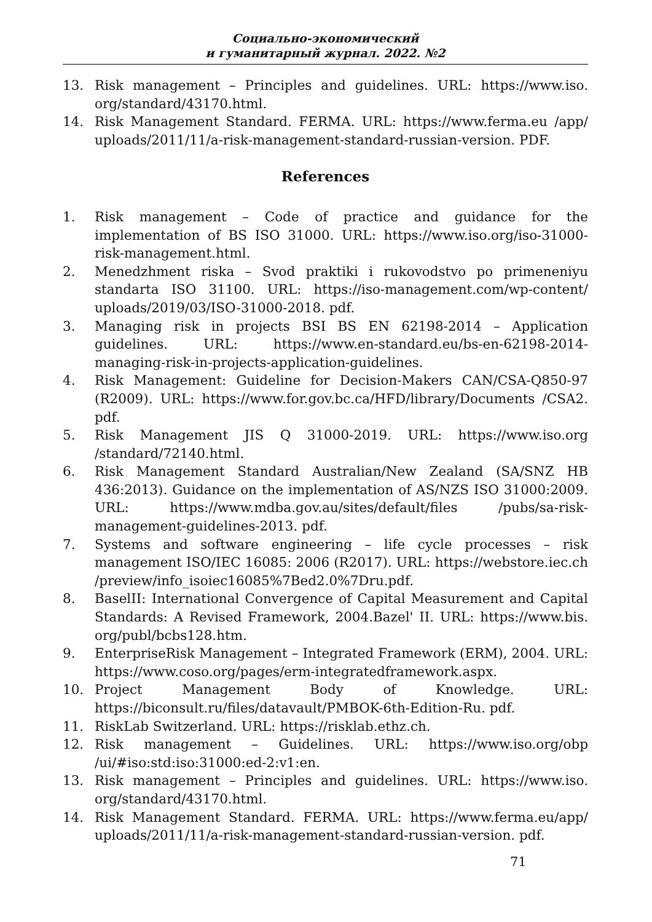Социально-экономический
и гуманитарный журнал. 2022. №2
13. Risk management – Principles and guidelines. URL: https://www.iso. org/standard/43170.html.
14. Risk Management Standard. FERMA. URL: https://www.ferma.eu /app/ uploads/2011/11/a-risk-management-standard-russian-version. PDF.
References
1. Risk management – Code of practice and guidance for the implementation of BS ISO 31000. URL: https://www.iso.org/iso-31000-risk-management.html.
2. Menedzhment riska – Svod praktiki i rukovodstvo po primeneniyu standarta ISO 31100. URL: https://iso-management.com/wp-content/ uploads/2019/03/ISO-31000-2018. pdf.
3. Managing risk in projects BSI BS EN 62198-2014 – Application guidelines. URL: https://www.en-standard.eu/bs-en-62198-2014-managing-risk-in-projects-application-guidelines.
4. Risk Management: Guideline for Decision-Makers CAN/CSA-Q850-97 (R2009). URL: https://www.for.gov.bc.ca/HFD/library/Documents /CSA2. pdf.
5. Risk Management JIS Q 31000-2019. URL: https://www.iso.org /standard/72140.html.
6. Risk Management Standard Australian/New Zealand (SA/SNZ HB 436:2013). Guidance on the implementation of AS/NZS ISO 31000:2009. URL: https://www.mdba.gov.au/sites/default/files /pubs/sa-risk-management-guidelines-2013. pdf.
7. Systems and software engineering – life cycle processes – risk management ISO/IEC 16085: 2006 (R2017). URL: https://webstore.iec.ch /preview/info_isoiec16085%7Bed2.0%7Dru.pdf.
8. BaselII: International Convergence of Capital Measurement and Capital Standards: A Revised Framework, 2004.Bazel' II. URL: https://www.bis. org/publ/bcbs128.htm.
9. EnterpriseRisk Management – Integrated Framework (ERM), 2004. URL: https://www.coso.org/pages/erm-integratedframework.aspx.
10. Project Management Body of Knowledge. URL: https://biconsult.ru/files/datavault/PMBOK-6th-Edition-Ru. pdf.
11. RiskLab Switzerland. URL: https://risklab.ethz.ch.
12. Risk management – Guidelines. URL: https://www.iso.org/obp /ui/#iso:std:iso:31000:ed-2:v1:en.
13. Risk management – Principles and guidelines. URL: https://www.iso. org/standard/43170.html.
14. Risk Management Standard. FERMA. URL: https://www.ferma.eu/app/ uploads/2011/11/a-risk-management-standard-russian-version. pdf.
71